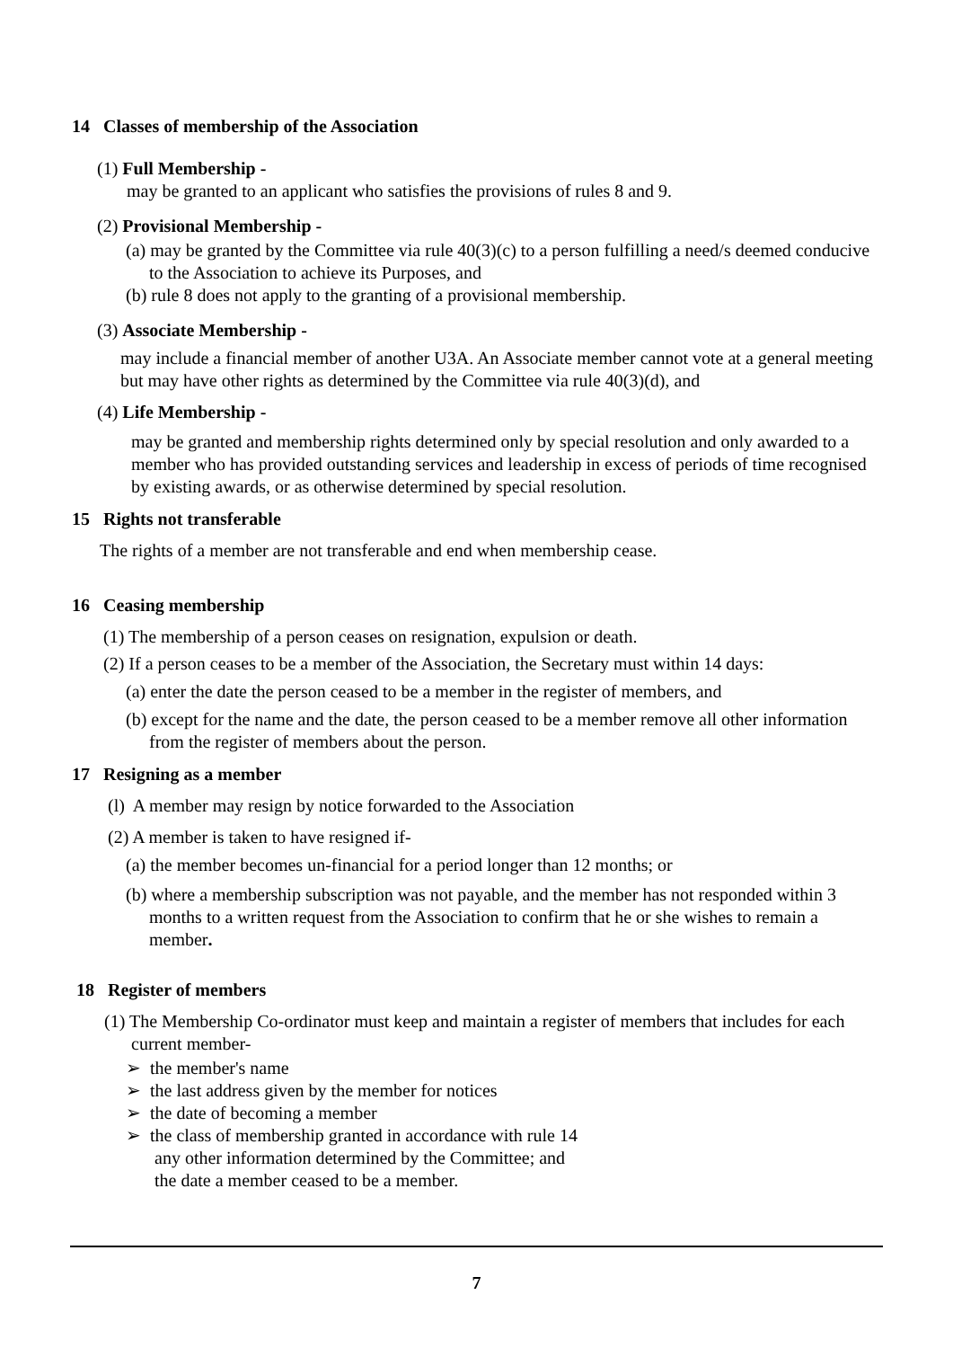14 Classes of membership of the Association
(1) Full Membership -
may be granted to an applicant who satisfies the provisions of rules 8 and 9.
(2) Provisional Membership -
(a) may be granted by the Committee via rule 40(3)(c) to a person fulfilling a need/s deemed conducive to the Association to achieve its Purposes, and
(b) rule 8 does not apply to the granting of a provisional membership.
(3) Associate Membership -
may include a financial member of another U3A. An Associate member cannot vote at a general meeting but may have other rights as determined by the Committee via rule 40(3)(d), and
(4) Life Membership -
may be granted and membership rights determined only by special resolution and only awarded to a member who has provided outstanding services and leadership in excess of periods of time recognised by existing awards, or as otherwise determined by special resolution.
15 Rights not transferable
The rights of a member are not transferable and end when membership cease.
16 Ceasing membership
(1) The membership of a person ceases on resignation, expulsion or death.
(2) If a person ceases to be a member of the Association, the Secretary must within 14 days:
(a) enter the date the person ceased to be a member in the register of members, and
(b) except for the name and the date, the person ceased to be a member remove all other information from the register of members about the person.
17 Resigning as a member
(l) A member may resign by notice forwarded to the Association
(2) A member is taken to have resigned if-
(a) the member becomes un-financial for a period longer than 12 months; or
(b) where a membership subscription was not payable, and the member has not responded within 3 months to a written request from the Association to confirm that he or she wishes to remain a member.
18 Register of members
(1) The Membership Co-ordinator must keep and maintain a register of members that includes for each current member-
➢ the member's name
➢ the last address given by the member for notices
➢ the date of becoming a member
➢ the class of membership granted in accordance with rule 14
any other information determined by the Committee; and
the date a member ceased to be a member.
7